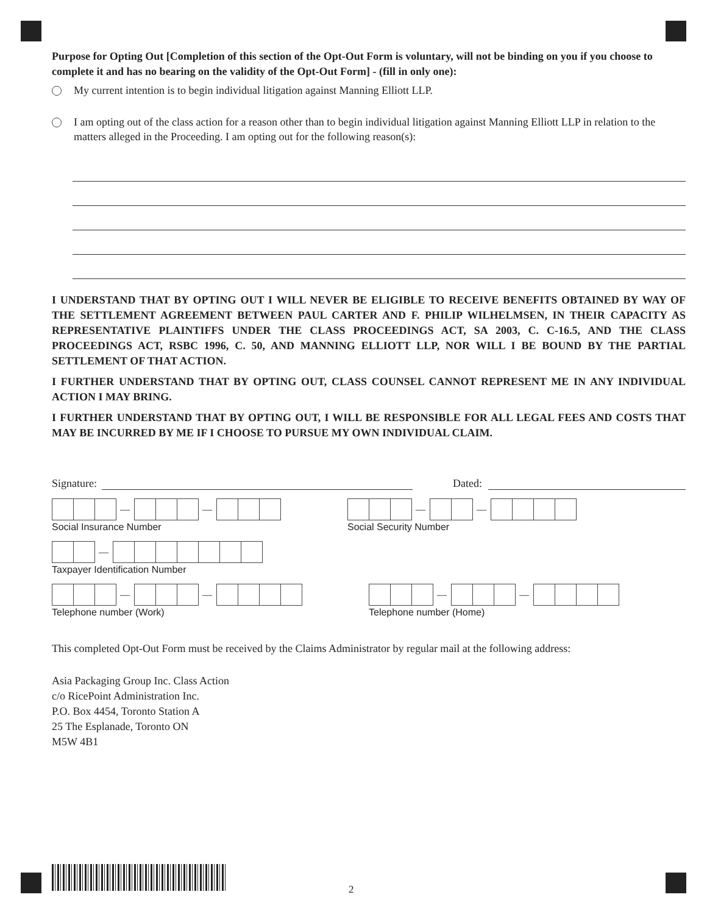Purpose for Opting Out [Completion of this section of the Opt-Out Form is voluntary, will not be binding on you if you choose to complete it and has no bearing on the validity of the Opt-Out Form] - (fill in only one):
My current intention is to begin individual litigation against Manning Elliott LLP.
I am opting out of the class action for a reason other than to begin individual litigation against Manning Elliott LLP in relation to the matters alleged in the Proceeding. I am opting out for the following reason(s):
I UNDERSTAND THAT BY OPTING OUT I WILL NEVER BE ELIGIBLE TO RECEIVE BENEFITS OBTAINED BY WAY OF THE SETTLEMENT AGREEMENT BETWEEN PAUL CARTER AND F. PHILIP WILHELMSEN, IN THEIR CAPACITY AS REPRESENTATIVE PLAINTIFFS UNDER THE CLASS PROCEEDINGS ACT, SA 2003, C. C-16.5, AND THE CLASS PROCEEDINGS ACT, RSBC 1996, C. 50, AND MANNING ELLIOTT LLP, NOR WILL I BE BOUND BY THE PARTIAL SETTLEMENT OF THAT ACTION.
I FURTHER UNDERSTAND THAT BY OPTING OUT, CLASS COUNSEL CANNOT REPRESENT ME IN ANY INDIVIDUAL ACTION I MAY BRING.
I FURTHER UNDERSTAND THAT BY OPTING OUT, I WILL BE RESPONSIBLE FOR ALL LEGAL FEES AND COSTS THAT MAY BE INCURRED BY ME IF I CHOOSE TO PURSUE MY OWN INDIVIDUAL CLAIM.
Signature: Dated:
— —
Social Insurance Number
— —
Social Security Number
—
Taxpayer Identification Number
— —
Telephone number (Work)
— —
Telephone number (Home)
This completed Opt-Out Form must be received by the Claims Administrator by regular mail at the following address:
Asia Packaging Group Inc. Class Action
c/o RicePoint Administration Inc.
P.O. Box 4454, Toronto Station A
25 The Esplanade, Toronto ON
M5W 4B1
2